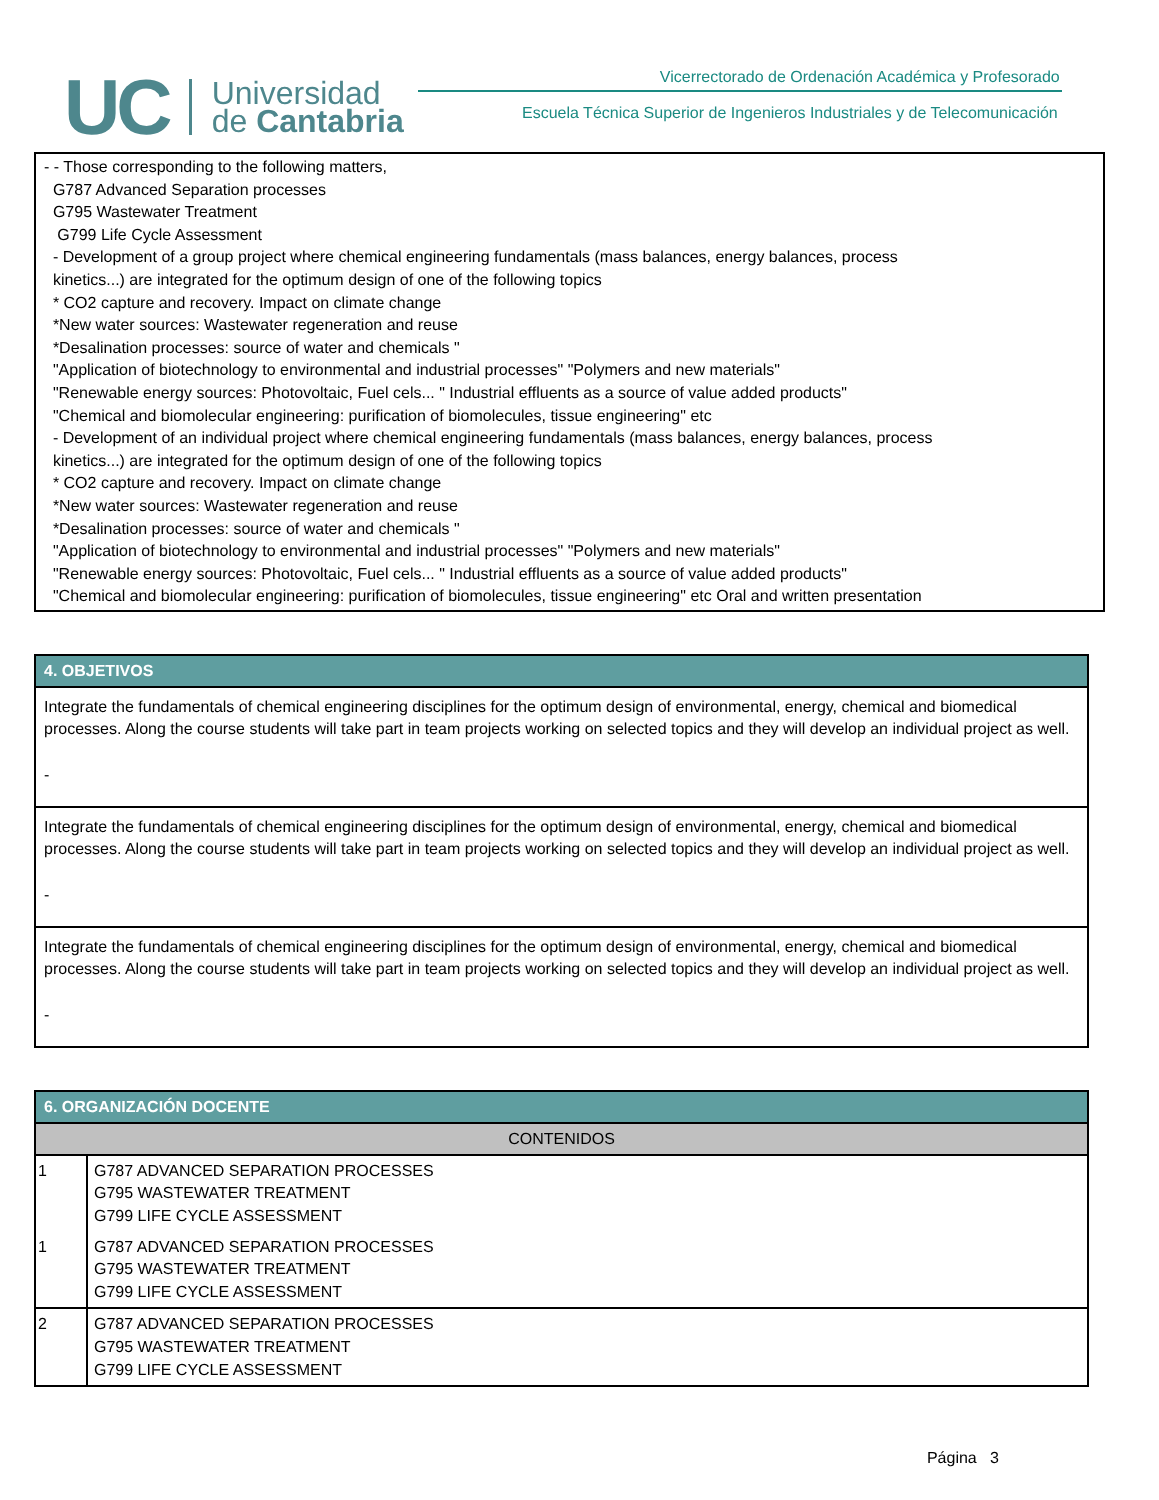UC Universidad
de Cantabria
Vicerrectorado de Ordenación Académica y Profesorado
Escuela Técnica Superior de Ingenieros Industriales y de Telecomunicación
- - Those corresponding to the following matters,
G787 Advanced Separation processes
G795 Wastewater Treatment
G799 Life Cycle Assessment
- Development of a group project where chemical engineering fundamentals (mass balances, energy balances, process
kinetics...) are integrated for the optimum design of one of the following topics
* CO2 capture and recovery. Impact on climate change
*New water sources: Wastewater regeneration and reuse
*Desalination processes: source of water and chemicals "
"Application of biotechnology to environmental and industrial processes" "Polymers and new materials"
"Renewable energy sources: Photovoltaic, Fuel cels... " Industrial effluents as a source of value added products"
"Chemical and biomolecular engineering: purification of biomolecules, tissue engineering" etc
- Development of an individual project where chemical engineering fundamentals (mass balances, energy balances, process
kinetics...) are integrated for the optimum design of one of the following topics
* CO2 capture and recovery. Impact on climate change
*New water sources: Wastewater regeneration and reuse
*Desalination processes: source of water and chemicals "
"Application of biotechnology to environmental and industrial processes" "Polymers and new materials"
"Renewable energy sources: Photovoltaic, Fuel cels... " Industrial effluents as a source of value added products"
"Chemical and biomolecular engineering: purification of biomolecules, tissue engineering" etc Oral and written presentation
4. OBJETIVOS
Integrate the fundamentals of chemical engineering disciplines for the optimum design of environmental, energy, chemical and biomedical processes. Along the course students will take part in team projects working on selected topics and they will develop an individual project as well.
-
Integrate the fundamentals of chemical engineering disciplines for the optimum design of environmental, energy, chemical and biomedical processes. Along the course students will take part in team projects working on selected topics and they will develop an individual project as well.
-
Integrate the fundamentals of chemical engineering disciplines for the optimum design of environmental, energy, chemical and biomedical processes. Along the course students will take part in team projects working on selected topics and they will develop an individual project as well.
-
6. ORGANIZACIÓN DOCENTE
| CONTENIDOS | |
| --- | --- |
| 1 | G787 ADVANCED SEPARATION PROCESSES G795 WASTEWATER TREATMENT G799 LIFE CYCLE ASSESSMENT |
| 1 | G787 ADVANCED SEPARATION PROCESSES G795 WASTEWATER TREATMENT G799 LIFE CYCLE ASSESSMENT |
| 2 | G787 ADVANCED SEPARATION PROCESSES G795 WASTEWATER TREATMENT G799 LIFE CYCLE ASSESSMENT |
Página 3